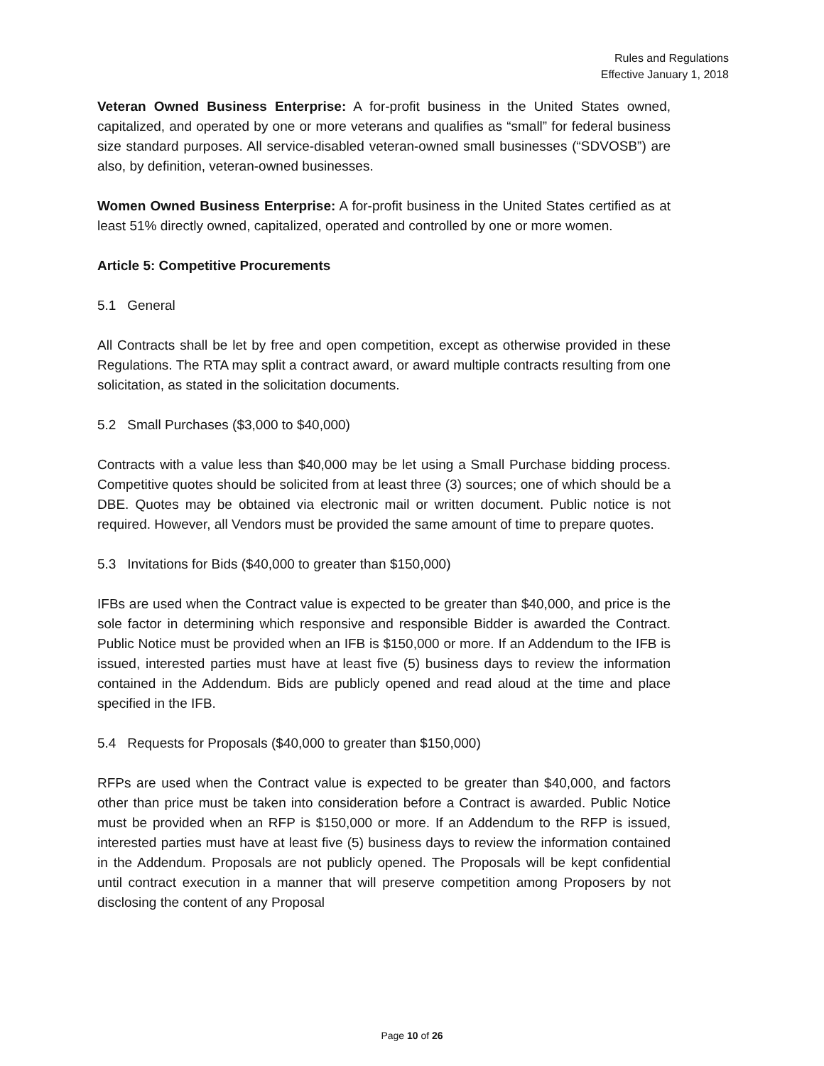Rules and Regulations
Effective January 1, 2018
Veteran Owned Business Enterprise: A for-profit business in the United States owned, capitalized, and operated by one or more veterans and qualifies as “small” for federal business size standard purposes. All service-disabled veteran-owned small businesses (“SDVOSB”) are also, by definition, veteran-owned businesses.
Women Owned Business Enterprise: A for-profit business in the United States certified as at least 51% directly owned, capitalized, operated and controlled by one or more women.
Article 5: Competitive Procurements
5.1 General
All Contracts shall be let by free and open competition, except as otherwise provided in these Regulations. The RTA may split a contract award, or award multiple contracts resulting from one solicitation, as stated in the solicitation documents.
5.2 Small Purchases ($3,000 to $40,000)
Contracts with a value less than $40,000 may be let using a Small Purchase bidding process. Competitive quotes should be solicited from at least three (3) sources; one of which should be a DBE. Quotes may be obtained via electronic mail or written document. Public notice is not required. However, all Vendors must be provided the same amount of time to prepare quotes.
5.3 Invitations for Bids ($40,000 to greater than $150,000)
IFBs are used when the Contract value is expected to be greater than $40,000, and price is the sole factor in determining which responsive and responsible Bidder is awarded the Contract. Public Notice must be provided when an IFB is $150,000 or more. If an Addendum to the IFB is issued, interested parties must have at least five (5) business days to review the information contained in the Addendum. Bids are publicly opened and read aloud at the time and place specified in the IFB.
5.4 Requests for Proposals ($40,000 to greater than $150,000)
RFPs are used when the Contract value is expected to be greater than $40,000, and factors other than price must be taken into consideration before a Contract is awarded. Public Notice must be provided when an RFP is $150,000 or more. If an Addendum to the RFP is issued, interested parties must have at least five (5) business days to review the information contained in the Addendum. Proposals are not publicly opened. The Proposals will be kept confidential until contract execution in a manner that will preserve competition among Proposers by not disclosing the content of any Proposal
Page 10 of 26